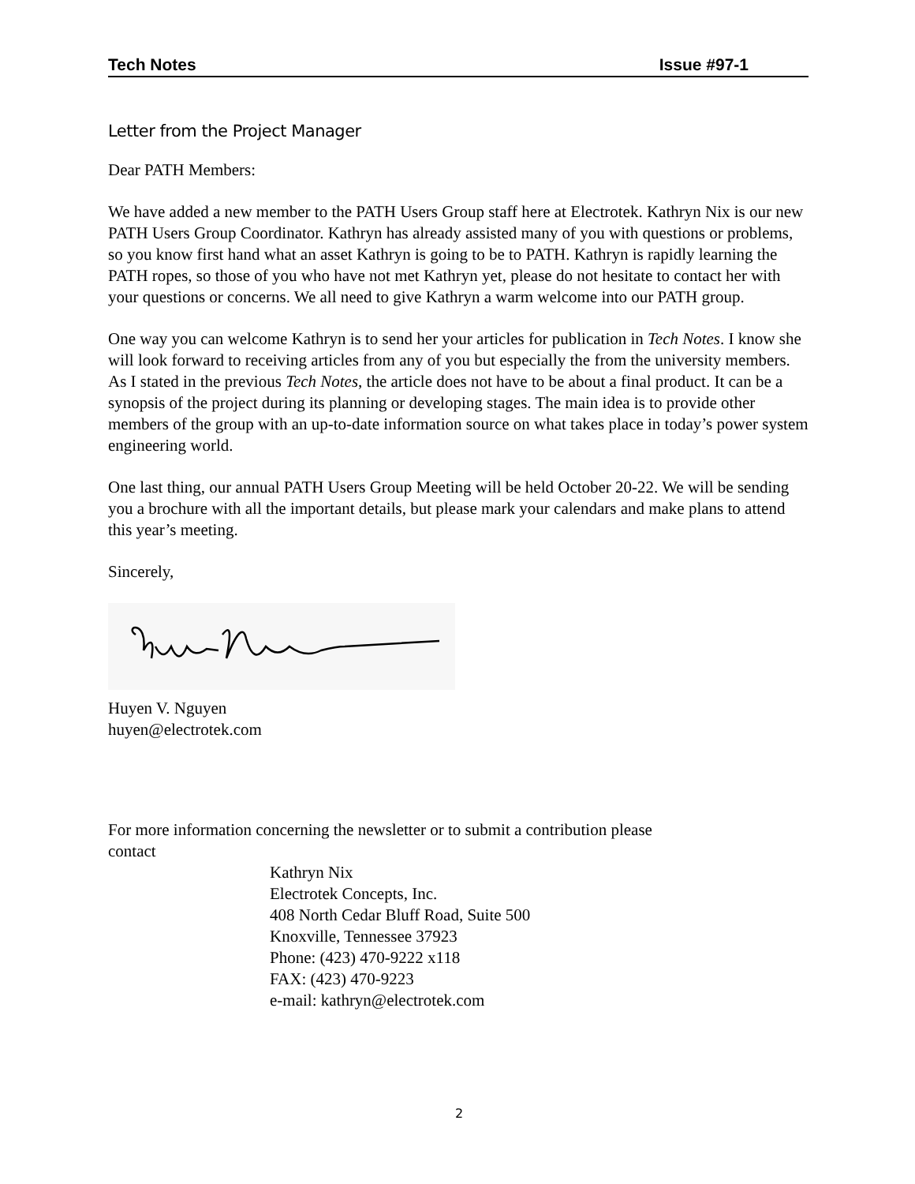Tech Notes Issue #97-1
Letter from the Project Manager
Dear PATH Members:
We have added a new member to the PATH Users Group staff here at Electrotek. Kathryn Nix is our new PATH Users Group Coordinator. Kathryn has already assisted many of you with questions or problems, so you know first hand what an asset Kathryn is going to be to PATH. Kathryn is rapidly learning the PATH ropes, so those of you who have not met Kathryn yet, please do not hesitate to contact her with your questions or concerns. We all need to give Kathryn a warm welcome into our PATH group.
One way you can welcome Kathryn is to send her your articles for publication in Tech Notes. I know she will look forward to receiving articles from any of you but especially the from the university members. As I stated in the previous Tech Notes, the article does not have to be about a final product. It can be a synopsis of the project during its planning or developing stages. The main idea is to provide other members of the group with an up-to-date information source on what takes place in today’s power system engineering world.
One last thing, our annual PATH Users Group Meeting will be held October 20-22. We will be sending you a brochure with all the important details, but please mark your calendars and make plans to attend this year’s meeting.
Sincerely,
Huyen V. Nguyen
huyen@electrotek.com
For more information concerning the newsletter or to submit a contribution please
contact
Kathryn Nix
Electrotek Concepts, Inc.
408 North Cedar Bluff Road, Suite 500
Knoxville, Tennessee 37923
Phone: (423) 470-9222 x118
FAX: (423) 470-9223
e-mail: kathryn@electrotek.com
2